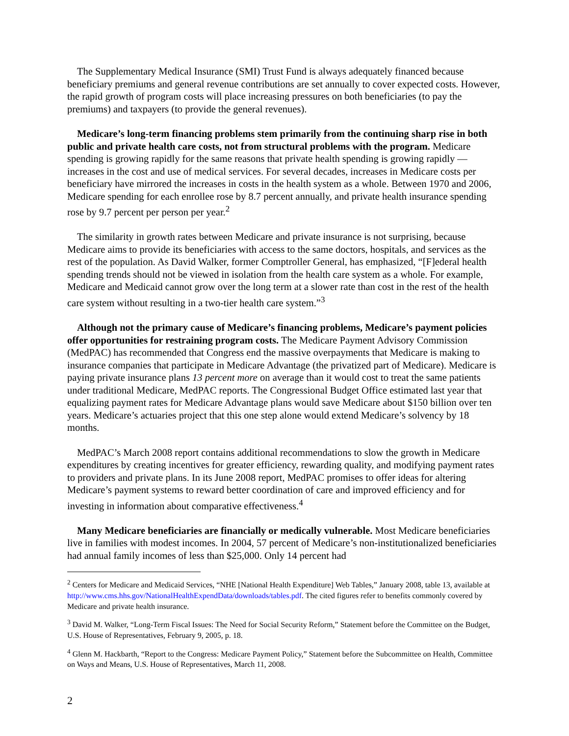The Supplementary Medical Insurance (SMI) Trust Fund is always adequately financed because beneficiary premiums and general revenue contributions are set annually to cover expected costs. However, the rapid growth of program costs will place increasing pressures on both beneficiaries (to pay the premiums) and taxpayers (to provide the general revenues).
Medicare’s long-term financing problems stem primarily from the continuing sharp rise in both public and private health care costs, not from structural problems with the program. Medicare spending is growing rapidly for the same reasons that private health spending is growing rapidly — increases in the cost and use of medical services. For several decades, increases in Medicare costs per beneficiary have mirrored the increases in costs in the health system as a whole. Between 1970 and 2006, Medicare spending for each enrollee rose by 8.7 percent annually, and private health insurance spending rose by 9.7 percent per person per year.<sup>2</sup>
The similarity in growth rates between Medicare and private insurance is not surprising, because Medicare aims to provide its beneficiaries with access to the same doctors, hospitals, and services as the rest of the population. As David Walker, former Comptroller General, has emphasized, “[F]ederal health spending trends should not be viewed in isolation from the health care system as a whole. For example, Medicare and Medicaid cannot grow over the long term at a slower rate than cost in the rest of the health care system without resulting in a two-tier health care system.”<sup>3</sup>
Although not the primary cause of Medicare’s financing problems, Medicare’s payment policies offer opportunities for restraining program costs. The Medicare Payment Advisory Commission (MedPAC) has recommended that Congress end the massive overpayments that Medicare is making to insurance companies that participate in Medicare Advantage (the privatized part of Medicare). Medicare is paying private insurance plans 13 percent more on average than it would cost to treat the same patients under traditional Medicare, MedPAC reports. The Congressional Budget Office estimated last year that equalizing payment rates for Medicare Advantage plans would save Medicare about $150 billion over ten years. Medicare’s actuaries project that this one step alone would extend Medicare’s solvency by 18 months.
MedPAC’s March 2008 report contains additional recommendations to slow the growth in Medicare expenditures by creating incentives for greater efficiency, rewarding quality, and modifying payment rates to providers and private plans. In its June 2008 report, MedPAC promises to offer ideas for altering Medicare’s payment systems to reward better coordination of care and improved efficiency and for investing in information about comparative effectiveness.<sup>4</sup>
Many Medicare beneficiaries are financially or medically vulnerable. Most Medicare beneficiaries live in families with modest incomes. In 2004, 57 percent of Medicare’s non-institutionalized beneficiaries had annual family incomes of less than $25,000. Only 14 percent had
<sup>2</sup> Centers for Medicare and Medicaid Services, “NHE [National Health Expenditure] Web Tables,” January 2008, table 13, available at http://www.cms.hhs.gov/NationalHealthExpendData/downloads/tables.pdf. The cited figures refer to benefits commonly covered by Medicare and private health insurance.
<sup>3</sup> David M. Walker, “Long-Term Fiscal Issues: The Need for Social Security Reform,” Statement before the Committee on the Budget, U.S. House of Representatives, February 9, 2005, p. 18.
<sup>4</sup> Glenn M. Hackbarth, “Report to the Congress: Medicare Payment Policy,” Statement before the Subcommittee on Health, Committee on Ways and Means, U.S. House of Representatives, March 11, 2008.
2